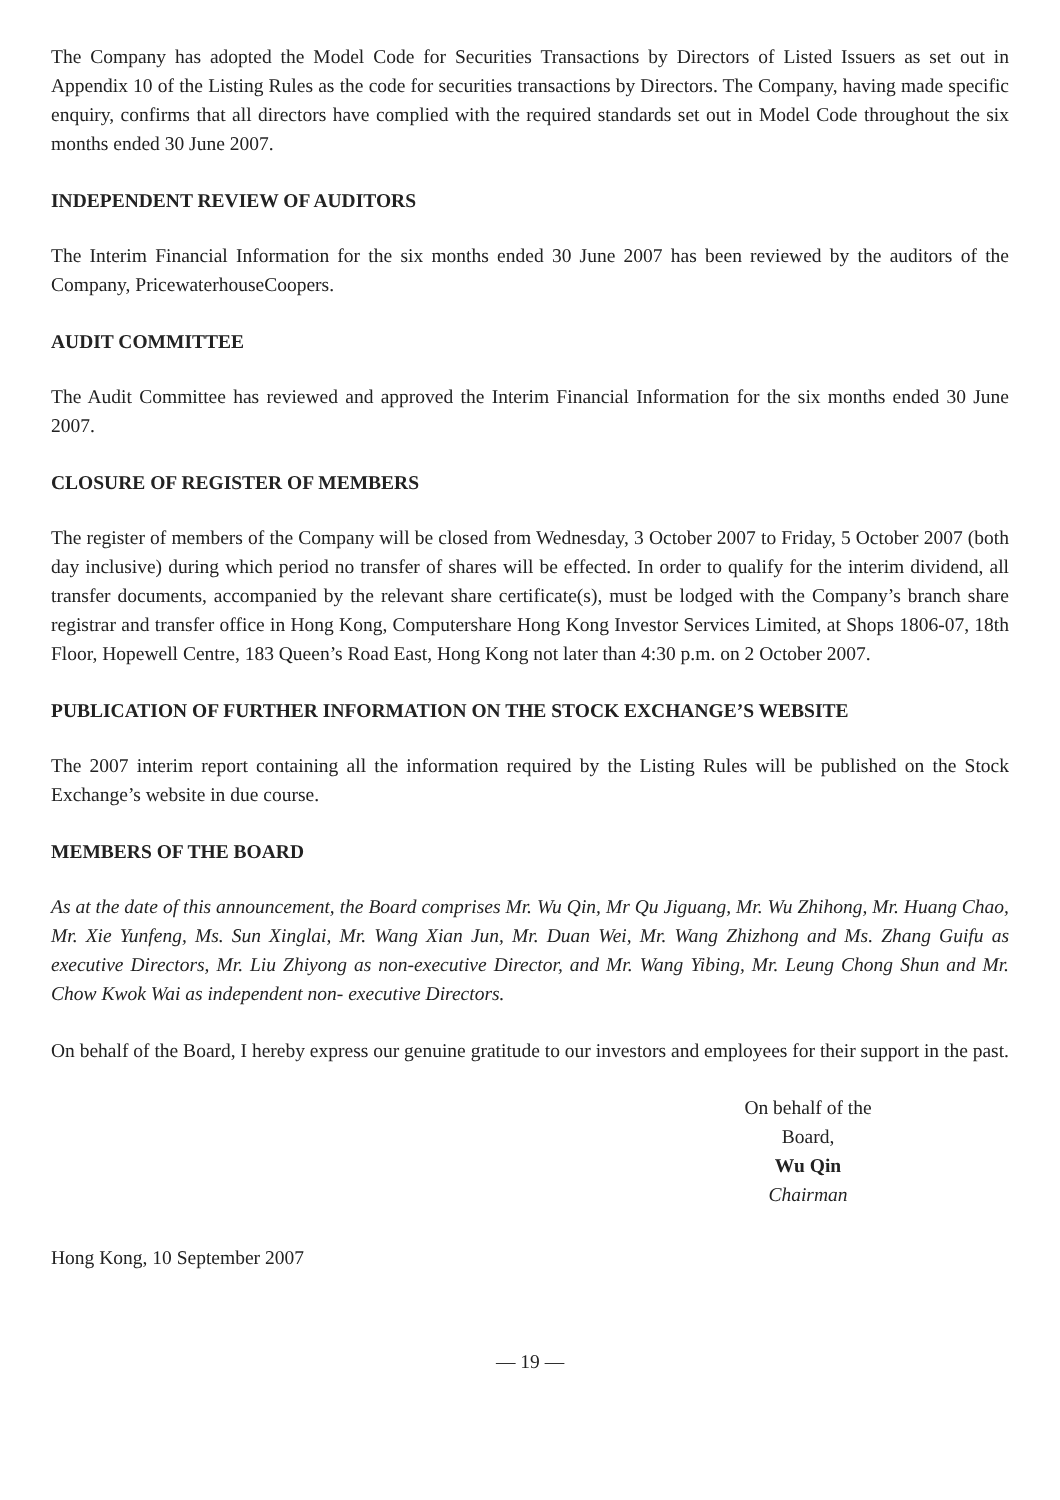The Company has adopted the Model Code for Securities Transactions by Directors of Listed Issuers as set out in Appendix 10 of the Listing Rules as the code for securities transactions by Directors. The Company, having made specific enquiry, confirms that all directors have complied with the required standards set out in Model Code throughout the six months ended 30 June 2007.
INDEPENDENT REVIEW OF AUDITORS
The Interim Financial Information for the six months ended 30 June 2007 has been reviewed by the auditors of the Company, PricewaterhouseCoopers.
AUDIT COMMITTEE
The Audit Committee has reviewed and approved the Interim Financial Information for the six months ended 30 June 2007.
CLOSURE OF REGISTER OF MEMBERS
The register of members of the Company will be closed from Wednesday, 3 October 2007 to Friday, 5 October 2007 (both day inclusive) during which period no transfer of shares will be effected. In order to qualify for the interim dividend, all transfer documents, accompanied by the relevant share certificate(s), must be lodged with the Company’s branch share registrar and transfer office in Hong Kong, Computershare Hong Kong Investor Services Limited, at Shops 1806-07, 18th Floor, Hopewell Centre, 183 Queen’s Road East, Hong Kong not later than 4:30 p.m. on 2 October 2007.
PUBLICATION OF FURTHER INFORMATION ON THE STOCK EXCHANGE’S WEBSITE
The 2007 interim report containing all the information required by the Listing Rules will be published on the Stock Exchange’s website in due course.
MEMBERS OF THE BOARD
As at the date of this announcement, the Board comprises Mr. Wu Qin, Mr Qu Jiguang, Mr. Wu Zhihong, Mr. Huang Chao, Mr. Xie Yunfeng, Ms. Sun Xinglai, Mr. Wang Xian Jun, Mr. Duan Wei, Mr. Wang Zhizhong and Ms. Zhang Guifu as executive Directors, Mr. Liu Zhiyong as non-executive Director, and Mr. Wang Yibing, Mr. Leung Chong Shun and Mr. Chow Kwok Wai as independent non- executive Directors.
On behalf of the Board, I hereby express our genuine gratitude to our investors and employees for their support in the past.
On behalf of the Board,
Wu Qin
Chairman
Hong Kong, 10 September 2007
— 19 —